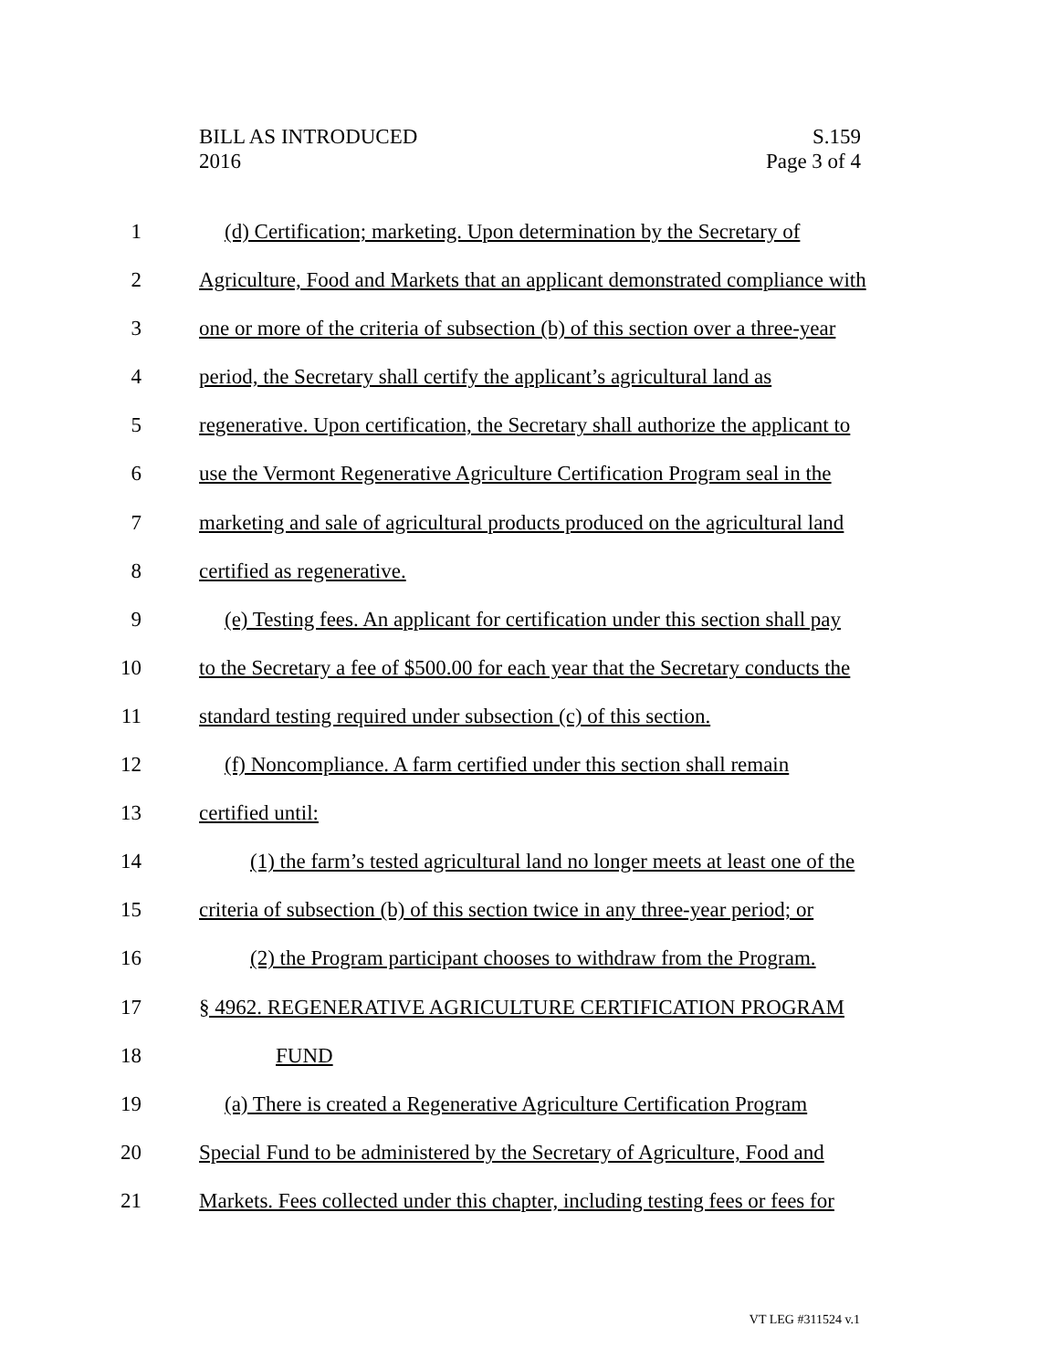BILL AS INTRODUCED
2016
S.159
Page 3 of 4
1 (d) Certification; marketing. Upon determination by the Secretary of
2 Agriculture, Food and Markets that an applicant demonstrated compliance with
3 one or more of the criteria of subsection (b) of this section over a three-year
4 period, the Secretary shall certify the applicant’s agricultural land as
5 regenerative. Upon certification, the Secretary shall authorize the applicant to
6 use the Vermont Regenerative Agriculture Certification Program seal in the
7 marketing and sale of agricultural products produced on the agricultural land
8 certified as regenerative.
9 (e) Testing fees. An applicant for certification under this section shall pay
10 to the Secretary a fee of $500.00 for each year that the Secretary conducts the
11 standard testing required under subsection (c) of this section.
12 (f) Noncompliance. A farm certified under this section shall remain
13 certified until:
14 (1) the farm’s tested agricultural land no longer meets at least one of the
15 criteria of subsection (b) of this section twice in any three-year period; or
16 (2) the Program participant chooses to withdraw from the Program.
17 § 4962. REGENERATIVE AGRICULTURE CERTIFICATION PROGRAM
18 FUND
19 (a) There is created a Regenerative Agriculture Certification Program
20 Special Fund to be administered by the Secretary of Agriculture, Food and
21 Markets. Fees collected under this chapter, including testing fees or fees for
VT LEG #311524 v.1